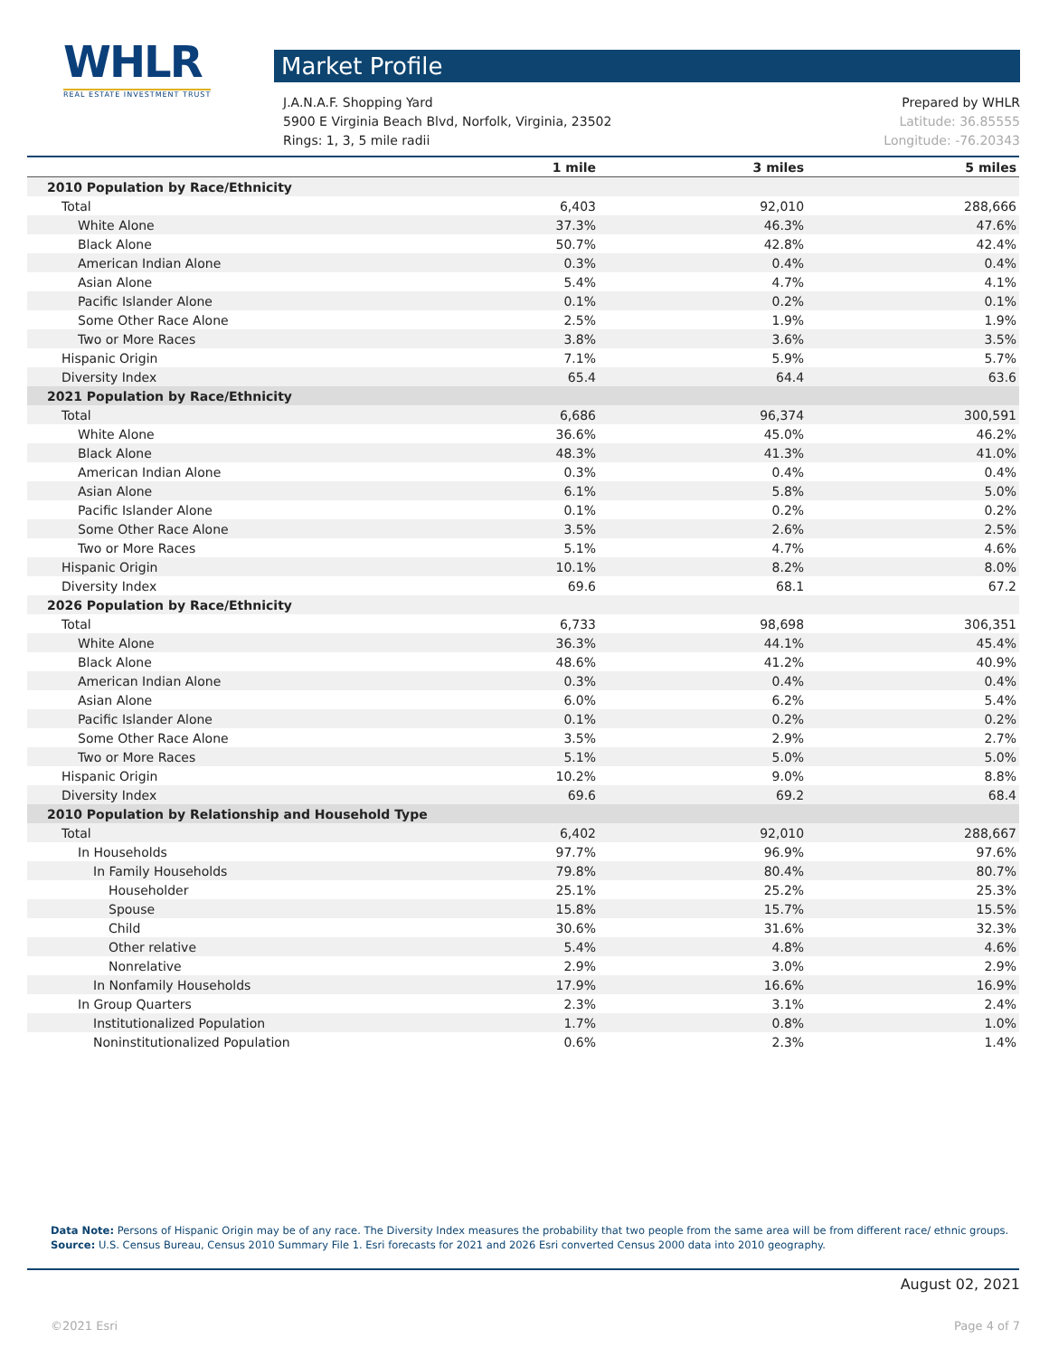WHLR
REAL ESTATE INVESTMENT TRUST
Market Profile
J.A.N.A.F. Shopping Yard
5900 E Virginia Beach Blvd, Norfolk, Virginia, 23502
Rings: 1, 3, 5 mile radii
Prepared by WHLR
Latitude: 36.85555
Longitude: -76.20343
| | 1 mile | 3 miles | 5 miles |
| --- | --- | --- | --- |
| 2010 Population by Race/Ethnicity | | | |
| Total | 6,403 | 92,010 | 288,666 |
| White Alone | 37.3% | 46.3% | 47.6% |
| Black Alone | 50.7% | 42.8% | 42.4% |
| American Indian Alone | 0.3% | 0.4% | 0.4% |
| Asian Alone | 5.4% | 4.7% | 4.1% |
| Pacific Islander Alone | 0.1% | 0.2% | 0.1% |
| Some Other Race Alone | 2.5% | 1.9% | 1.9% |
| Two or More Races | 3.8% | 3.6% | 3.5% |
| Hispanic Origin | 7.1% | 5.9% | 5.7% |
| Diversity Index | 65.4 | 64.4 | 63.6 |
| 2021 Population by Race/Ethnicity | | | |
| Total | 6,686 | 96,374 | 300,591 |
| White Alone | 36.6% | 45.0% | 46.2% |
| Black Alone | 48.3% | 41.3% | 41.0% |
| American Indian Alone | 0.3% | 0.4% | 0.4% |
| Asian Alone | 6.1% | 5.8% | 5.0% |
| Pacific Islander Alone | 0.1% | 0.2% | 0.2% |
| Some Other Race Alone | 3.5% | 2.6% | 2.5% |
| Two or More Races | 5.1% | 4.7% | 4.6% |
| Hispanic Origin | 10.1% | 8.2% | 8.0% |
| Diversity Index | 69.6 | 68.1 | 67.2 |
| 2026 Population by Race/Ethnicity | | | |
| Total | 6,733 | 98,698 | 306,351 |
| White Alone | 36.3% | 44.1% | 45.4% |
| Black Alone | 48.6% | 41.2% | 40.9% |
| American Indian Alone | 0.3% | 0.4% | 0.4% |
| Asian Alone | 6.0% | 6.2% | 5.4% |
| Pacific Islander Alone | 0.1% | 0.2% | 0.2% |
| Some Other Race Alone | 3.5% | 2.9% | 2.7% |
| Two or More Races | 5.1% | 5.0% | 5.0% |
| Hispanic Origin | 10.2% | 9.0% | 8.8% |
| Diversity Index | 69.6 | 69.2 | 68.4 |
| 2010 Population by Relationship and Household Type | | | |
| Total | 6,402 | 92,010 | 288,667 |
| In Households | 97.7% | 96.9% | 97.6% |
| In Family Households | 79.8% | 80.4% | 80.7% |
| Householder | 25.1% | 25.2% | 25.3% |
| Spouse | 15.8% | 15.7% | 15.5% |
| Child | 30.6% | 31.6% | 32.3% |
| Other relative | 5.4% | 4.8% | 4.6% |
| Nonrelative | 2.9% | 3.0% | 2.9% |
| In Nonfamily Households | 17.9% | 16.6% | 16.9% |
| In Group Quarters | 2.3% | 3.1% | 2.4% |
| Institutionalized Population | 1.7% | 0.8% | 1.0% |
| Noninstitutionalized Population | 0.6% | 2.3% | 1.4% |
Data Note: Persons of Hispanic Origin may be of any race. The Diversity Index measures the probability that two people from the same area will be from different race/ ethnic groups.
Source: U.S. Census Bureau, Census 2010 Summary File 1. Esri forecasts for 2021 and 2026 Esri converted Census 2000 data into 2010 geography.
August 02, 2021
©2021 Esri Page 4 of 7